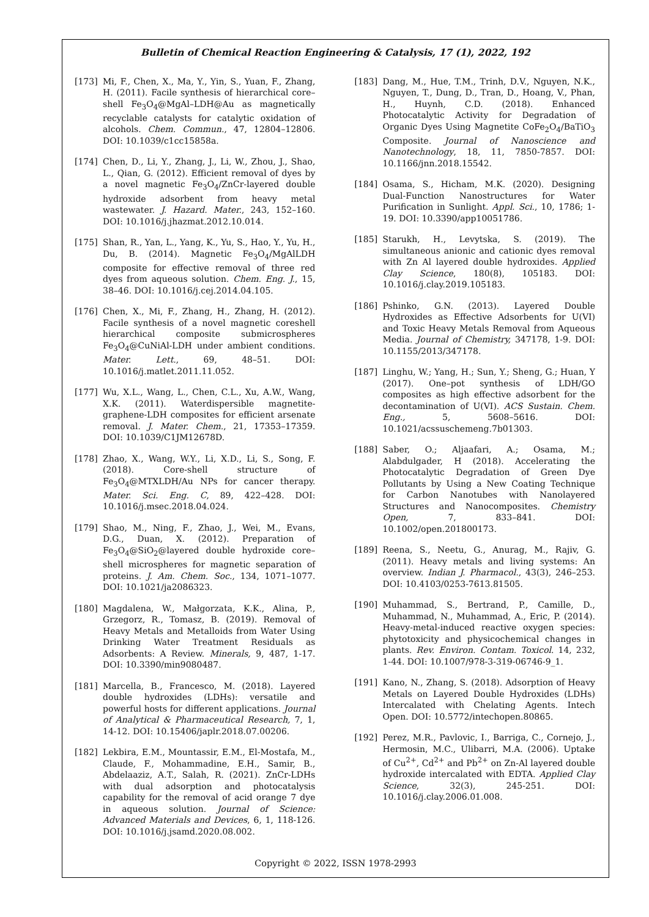Bulletin of Chemical Reaction Engineering & Catalysis, 17 (1), 2022, 192
[173] Mi, F., Chen, X., Ma, Y., Yin, S., Yuan, F., Zhang, H. (2011). Facile synthesis of hierarchical core–shell Fe<sub>3</sub>O<sub>4</sub>@MgAl–LDH@Au as magnetically recyclable catalysts for catalytic oxidation of alcohols. Chem. Commun., 47, 12804–12806. DOI: 10.1039/c1cc15858a.
[174] Chen, D., Li, Y., Zhang, J., Li, W., Zhou, J., Shao, L., Qian, G. (2012). Efficient removal of dyes by a novel magnetic Fe<sub>3</sub>O<sub>4</sub>/ZnCr-layered double hydroxide adsorbent from heavy metal wastewater. J. Hazard. Mater., 243, 152–160. DOI: 10.1016/j.jhazmat.2012.10.014.
[175] Shan, R., Yan, L., Yang, K., Yu, S., Hao, Y., Yu, H., Du, B. (2014). Magnetic Fe<sub>3</sub>O<sub>4</sub>/MgAlLDH composite for effective removal of three red dyes from aqueous solution. Chem. Eng. J., 15, 38–46. DOI: 10.1016/j.cej.2014.04.105.
[176] Chen, X., Mi, F., Zhang, H., Zhang, H. (2012). Facile synthesis of a novel magnetic coreshell hierarchical composite submicrospheres Fe<sub>3</sub>O<sub>4</sub>@CuNiAl-LDH under ambient conditions. Mater. Lett., 69, 48–51. DOI: 10.1016/j.matlet.2011.11.052.
[177] Wu, X.L., Wang, L., Chen, C.L., Xu, A.W., Wang, X.K. (2011). Waterdispersible magnetite-graphene-LDH composites for efficient arsenate removal. J. Mater. Chem., 21, 17353–17359. DOI: 10.1039/C1JM12678D.
[178] Zhao, X., Wang, W.Y., Li, X.D., Li, S., Song, F. (2018). Core-shell structure of Fe<sub>3</sub>O<sub>4</sub>@MTXLDH/Au NPs for cancer therapy. Mater. Sci. Eng. C, 89, 422–428. DOI: 10.1016/j.msec.2018.04.024.
[179] Shao, M., Ning, F., Zhao, J., Wei, M., Evans, D.G., Duan, X. (2012). Preparation of Fe<sub>3</sub>O<sub>4</sub>@SiO<sub>2</sub>@layered double hydroxide core–shell microspheres for magnetic separation of proteins. J. Am. Chem. Soc., 134, 1071–1077. DOI: 10.1021/ja2086323.
[180] Magdalena, W., Małgorzata, K.K., Alina, P., Grzegorz, R., Tomasz, B. (2019). Removal of Heavy Metals and Metalloids from Water Using Drinking Water Treatment Residuals as Adsorbents: A Review. Minerals, 9, 487, 1-17. DOI: 10.3390/min9080487.
[181] Marcella, B., Francesco, M. (2018). Layered double hydroxides (LDHs): versatile and powerful hosts for different applications. Journal of Analytical & Pharmaceutical Research, 7, 1, 14-12. DOI: 10.15406/japlr.2018.07.00206.
[182] Lekbira, E.M., Mountassir, E.M., El-Mostafa, M., Claude, F., Mohammadine, E.H., Samir, B., Abdelaaziz, A.T., Salah, R. (2021). ZnCr-LDHs with dual adsorption and photocatalysis capability for the removal of acid orange 7 dye in aqueous solution. Journal of Science: Advanced Materials and Devices, 6, 1, 118-126. DOI: 10.1016/j.jsamd.2020.08.002.
[183] Dang, M., Hue, T.M., Trinh, D.V., Nguyen, N.K., Nguyen, T., Dung, D., Tran, D., Hoang, V., Phan, H., Huynh, C.D. (2018). Enhanced Photocatalytic Activity for Degradation of Organic Dyes Using Magnetite CoFe<sub>2</sub>O<sub>4</sub>/BaTiO<sub>3</sub> Composite. Journal of Nanoscience and Nanotechnology, 18, 11, 7850-7857. DOI: 10.1166/jnn.2018.15542.
[184] Osama, S., Hicham, M.K. (2020). Designing Dual-Function Nanostructures for Water Purification in Sunlight. Appl. Sci., 10, 1786; 1-19. DOI: 10.3390/app10051786.
[185] Starukh, H., Levytska, S. (2019). The simultaneous anionic and cationic dyes removal with Zn Al layered double hydroxides. Applied Clay Science, 180(8), 105183. DOI: 10.1016/j.clay.2019.105183.
[186] Pshinko, G.N. (2013). Layered Double Hydroxides as Effective Adsorbents for U(VI) and Toxic Heavy Metals Removal from Aqueous Media. Journal of Chemistry, 347178, 1-9. DOI: 10.1155/2013/347178.
[187] Linghu, W.; Yang, H.; Sun, Y.; Sheng, G.; Huan, Y (2017). One–pot synthesis of LDH/GO composites as high effective adsorbent for the decontamination of U(VI). ACS Sustain. Chem. Eng., 5, 5608–5616. DOI: 10.1021/acssuschemeng.7b01303.
[188] Saber, O.; Aljaafari, A.; Osama, M.; Alabdulgader, H (2018). Accelerating the Photocatalytic Degradation of Green Dye Pollutants by Using a New Coating Technique for Carbon Nanotubes with Nanolayered Structures and Nanocomposites. Chemistry Open, 7, 833–841. DOI: 10.1002/open.201800173.
[189] Reena, S., Neetu, G., Anurag, M., Rajiv, G. (2011). Heavy metals and living systems: An overview. Indian J. Pharmacol., 43(3), 246–253. DOI: 10.4103/0253-7613.81505.
[190] Muhammad, S., Bertrand, P., Camille, D., Muhammad, N., Muhammad, A., Eric, P. (2014). Heavy-metal-induced reactive oxygen species: phytotoxicity and physicochemical changes in plants. Rev. Environ. Contam. Toxicol. 14, 232, 1-44. DOI: 10.1007/978-3-319-06746-9_1.
[191] Kano, N., Zhang, S. (2018). Adsorption of Heavy Metals on Layered Double Hydroxides (LDHs) Intercalated with Chelating Agents. Intech Open. DOI: 10.5772/intechopen.80865.
[192] Perez, M.R., Pavlovic, I., Barriga, C., Cornejo, J., Hermosin, M.C., Ulibarri, M.A. (2006). Uptake of Cu<sup>2+</sup>, Cd<sup>2+</sup> and Pb<sup>2+</sup> on Zn-Al layered double hydroxide intercalated with EDTA. Applied Clay Science, 32(3), 245-251. DOI: 10.1016/j.clay.2006.01.008.
Copyright © 2022, ISSN 1978-2993